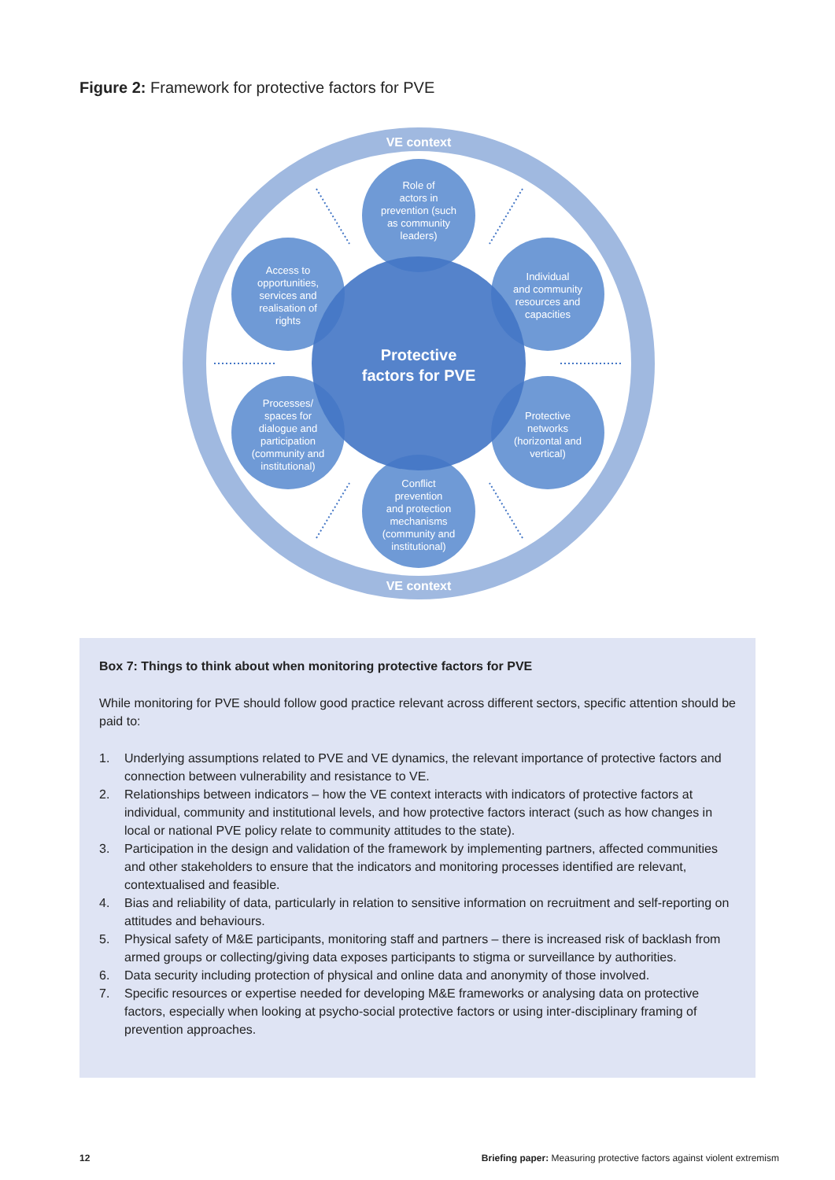Figure 2: Framework for protective factors for PVE
VE context
VE context
Role of
actors in
prevention (such
as community
leaders)
Individual
and community
resources and
capacities
Protective
networks
(horizontal and
vertical)
Conflict
prevention
and protection
mechanisms
(community and
institutional)
Processes/
spaces for
dialogue and
participation
(community and
institutional)
Access to
opportunities,
services and
realisation of
rights
Protective
factors for PVE
Box 7: Things to think about when monitoring protective factors for PVE
While monitoring for PVE should follow good practice relevant across different sectors, specific attention should be paid to:
1. Underlying assumptions related to PVE and VE dynamics, the relevant importance of protective factors and connection between vulnerability and resistance to VE.
2. Relationships between indicators – how the VE context interacts with indicators of protective factors at individual, community and institutional levels, and how protective factors interact (such as how changes in local or national PVE policy relate to community attitudes to the state).
3. Participation in the design and validation of the framework by implementing partners, affected communities and other stakeholders to ensure that the indicators and monitoring processes identified are relevant, contextualised and feasible.
4. Bias and reliability of data, particularly in relation to sensitive information on recruitment and self-reporting on attitudes and behaviours.
5. Physical safety of M&E participants, monitoring staff and partners – there is increased risk of backlash from armed groups or collecting/giving data exposes participants to stigma or surveillance by authorities.
6. Data security including protection of physical and online data and anonymity of those involved.
7. Specific resources or expertise needed for developing M&E frameworks or analysing data on protective factors, especially when looking at psycho-social protective factors or using inter-disciplinary framing of prevention approaches.
12 Briefing paper: Measuring protective factors against violent extremism